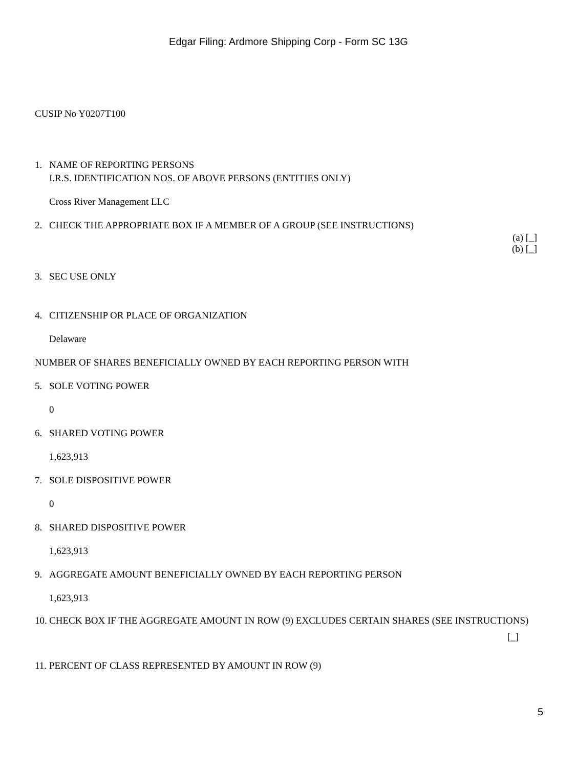Edgar Filing: Ardmore Shipping Corp - Form SC 13G
CUSIP No Y0207T100
1. NAME OF REPORTING PERSONS
I.R.S. IDENTIFICATION NOS. OF ABOVE PERSONS (ENTITIES ONLY)
Cross River Management LLC
2. CHECK THE APPROPRIATE BOX IF A MEMBER OF A GROUP (SEE INSTRUCTIONS)
(a) [_]
(b) [_]
3. SEC USE ONLY
4. CITIZENSHIP OR PLACE OF ORGANIZATION
Delaware
NUMBER OF SHARES BENEFICIALLY OWNED BY EACH REPORTING PERSON WITH
5. SOLE VOTING POWER
0
6. SHARED VOTING POWER
1,623,913
7. SOLE DISPOSITIVE POWER
0
8. SHARED DISPOSITIVE POWER
1,623,913
9. AGGREGATE AMOUNT BENEFICIALLY OWNED BY EACH REPORTING PERSON
1,623,913
10. CHECK BOX IF THE AGGREGATE AMOUNT IN ROW (9) EXCLUDES CERTAIN SHARES (SEE INSTRUCTIONS)
[_]
11. PERCENT OF CLASS REPRESENTED BY AMOUNT IN ROW (9)
5